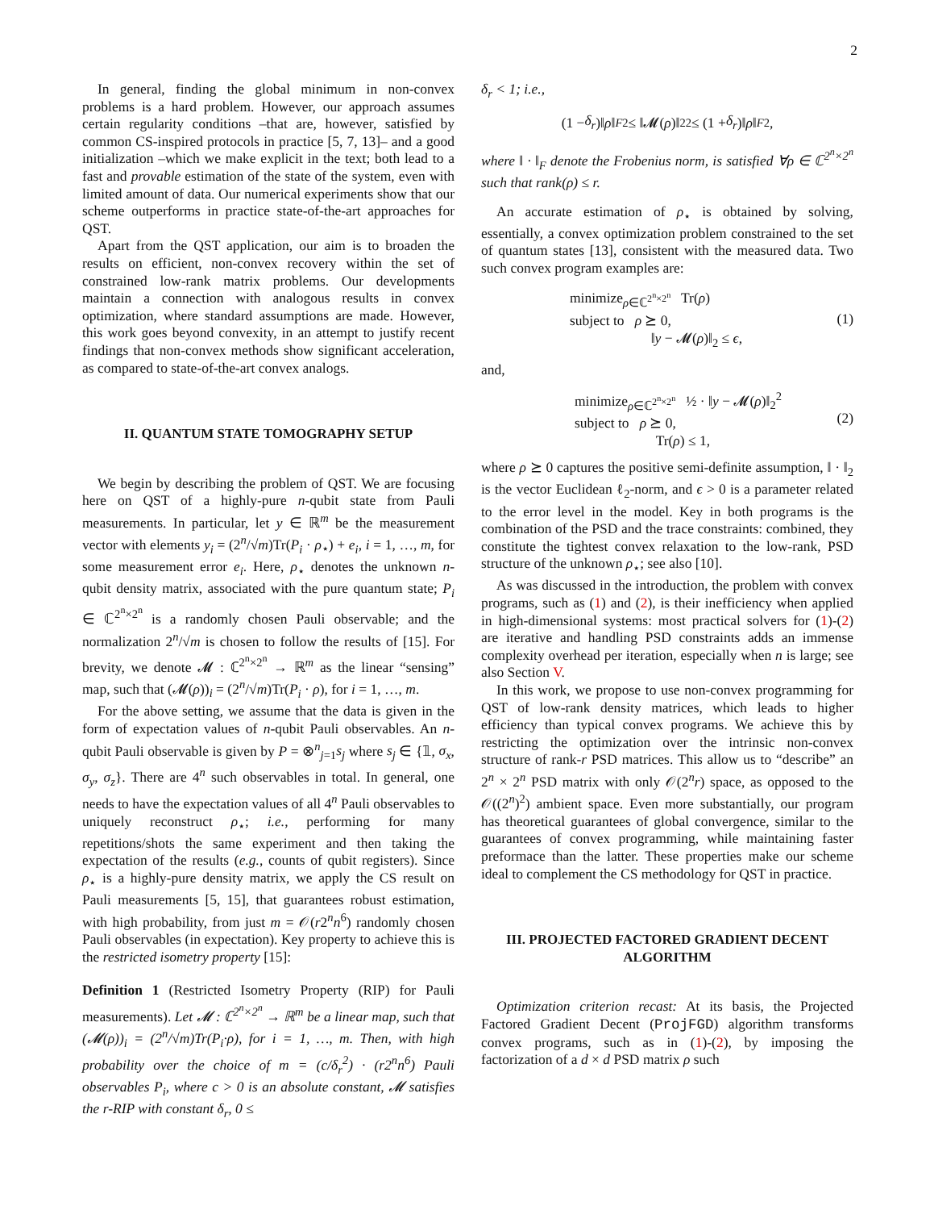2
In general, finding the global minimum in non-convex problems is a hard problem. However, our approach assumes certain regularity conditions –that are, however, satisfied by common CS-inspired protocols in practice [5, 7, 13]– and a good initialization –which we make explicit in the text; both lead to a fast and provable estimation of the state of the system, even with limited amount of data. Our numerical experiments show that our scheme outperforms in practice state-of-the-art approaches for QST.
Apart from the QST application, our aim is to broaden the results on efficient, non-convex recovery within the set of constrained low-rank matrix problems. Our developments maintain a connection with analogous results in convex optimization, where standard assumptions are made. However, this work goes beyond convexity, in an attempt to justify recent findings that non-convex methods show significant acceleration, as compared to state-of-the-art convex analogs.
II. QUANTUM STATE TOMOGRAPHY SETUP
We begin by describing the problem of QST. We are focusing here on QST of a highly-pure n-qubit state from Pauli measurements. In particular, let y ∈ ℝ<sup>m</sup> be the measurement vector with elements y<sub>i</sub> = (2<sup>n</sup>/√m)Tr(P<sub>i</sub> · ρ<sub>⋆</sub>) + e<sub>i</sub>, i = 1, …, m, for some measurement error e<sub>i</sub>. Here, ρ<sub>⋆</sub> denotes the unknown n-qubit density matrix, associated with the pure quantum state; P<sub>i</sub> ∈ ℂ<sup>2<sup>n</sup>×2<sup>n</sup></sup> is a randomly chosen Pauli observable; and the normalization 2<sup>n</sup>/√m is chosen to follow the results of [15]. For brevity, we denote 𝓜 : ℂ<sup>2<sup>n</sup>×2<sup>n</sup></sup> → ℝ<sup>m</sup> as the linear “sensing” map, such that (𝓜(ρ))<sub>i</sub> = (2<sup>n</sup>/√m)Tr(P<sub>i</sub> · ρ), for i = 1, …, m.
For the above setting, we assume that the data is given in the form of expectation values of n-qubit Pauli observables. An n-qubit Pauli observable is given by P = ⊗<sup>n</sup><sub>j=1</sub>s<sub>j</sub> where s<sub>j</sub> ∈ {𝟙, σ<sub>x</sub>, σ<sub>y</sub>, σ<sub>z</sub>}. There are 4<sup>n</sup> such observables in total. In general, one needs to have the expectation values of all 4<sup>n</sup> Pauli observables to uniquely reconstruct ρ<sub>⋆</sub>; i.e., performing for many repetitions/shots the same experiment and then taking the expectation of the results (e.g., counts of qubit registers). Since ρ<sub>⋆</sub> is a highly-pure density matrix, we apply the CS result on Pauli measurements [5, 15], that guarantees robust estimation, with high probability, from just m = 𝒪(r2<sup>n</sup>n<sup>6</sup>) randomly chosen Pauli observables (in expectation). Key property to achieve this is the restricted isometry property [15]:
Definition 1 (Restricted Isometry Property (RIP) for Pauli measurements). Let 𝓜 : ℂ<sup>2<sup>n</sup>×2<sup>n</sup></sup> → ℝ<sup>m</sup> be a linear map, such that (𝓜(ρ))<sub>i</sub> = (2<sup>n</sup>/√m)Tr(P<sub>i</sub>·ρ), for i = 1, …, m. Then, with high probability over the choice of m = (c/δ<sub>r</sub><sup>2</sup>) · (r2<sup>n</sup>n<sup>6</sup>) Pauli observables P<sub>i</sub>, where c > 0 is an absolute constant, 𝓜 satisfies the r-RIP with constant δ<sub>r</sub>, 0 ≤
δ<sub>r</sub> < 1; i.e.,
(1 − δ<sub>r</sub>)‖ ρ ‖<sub>F</sub><sup>2</sup> ≤ ‖𝓜(ρ)‖<sub>2</sub><sup>2</sup> ≤ (1 + δ<sub>r</sub>)‖ ρ ‖<sub>F</sub><sup>2</sup>,
where ‖ · ‖<sub>F</sub> denote the Frobenius norm, is satisfied ∀ρ ∈ ℂ<sup>2<sup>n</sup>×2<sup>n</sup></sup> such that rank(ρ) ≤ r.
An accurate estimation of ρ<sub>⋆</sub> is obtained by solving, essentially, a convex optimization problem constrained to the set of quantum states [13], consistent with the measured data. Two such convex program examples are:
minimize<sub>ρ∈ℂ<sup>2<sup>n</sup>×2<sup>n</sup></sup></sub> Tr(ρ)
subject to ρ ⪰ 0,
‖y − 𝓜(ρ)‖<sub>2</sub> ≤ ϵ,
(1)
and,
minimize<sub>ρ∈ℂ<sup>2<sup>n</sup>×2<sup>n</sup></sup></sub> ½ · ‖y − 𝓜(ρ)‖<sub>2</sub><sup>2</sup>
subject to ρ ⪰ 0,
Tr(ρ) ≤ 1,
(2)
where ρ ⪰ 0 captures the positive semi-definite assumption, ‖ · ‖<sub>2</sub> is the vector Euclidean ℓ<sub>2</sub>-norm, and ϵ > 0 is a parameter related to the error level in the model. Key in both programs is the combination of the PSD and the trace constraints: combined, they constitute the tightest convex relaxation to the low-rank, PSD structure of the unknown ρ<sub>⋆</sub>; see also [10].
As was discussed in the introduction, the problem with convex programs, such as (1) and (2), is their inefficiency when applied in high-dimensional systems: most practical solvers for (1)-(2) are iterative and handling PSD constraints adds an immense complexity overhead per iteration, especially when n is large; see also Section V.
In this work, we propose to use non-convex programming for QST of low-rank density matrices, which leads to higher efficiency than typical convex programs. We achieve this by restricting the optimization over the intrinsic non-convex structure of rank-r PSD matrices. This allow us to “describe” an 2<sup>n</sup> × 2<sup>n</sup> PSD matrix with only 𝒪(2<sup>n</sup>r) space, as opposed to the 𝒪((2<sup>n</sup>)<sup>2</sup>) ambient space. Even more substantially, our program has theoretical guarantees of global convergence, similar to the guarantees of convex programming, while maintaining faster preformace than the latter. These properties make our scheme ideal to complement the CS methodology for QST in practice.
III. PROJECTED FACTORED GRADIENT DECENT ALGORITHM
Optimization criterion recast: At its basis, the Projected Factored Gradient Decent (ProjFGD) algorithm transforms convex programs, such as in (1)-(2), by imposing the factorization of a d × d PSD matrix ρ such